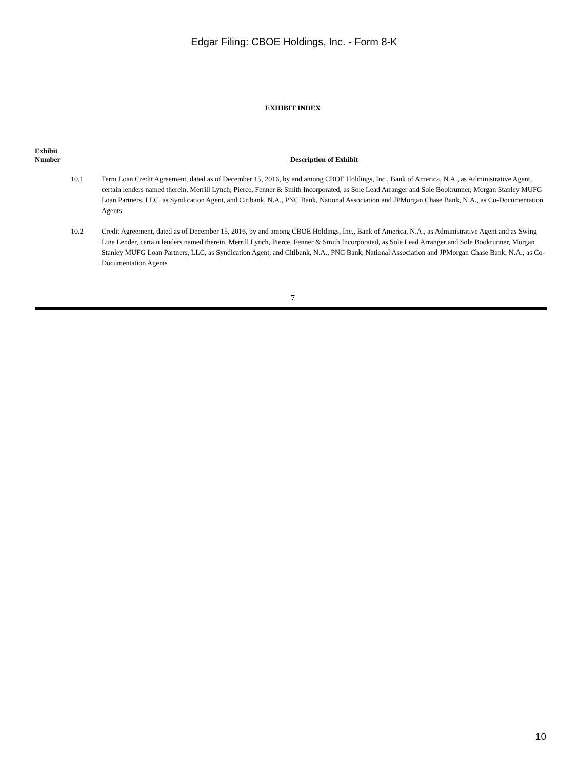Edgar Filing: CBOE Holdings, Inc. - Form 8-K
EXHIBIT INDEX
| Exhibit Number | Description of Exhibit |
| --- | --- |
| 10.1 | Term Loan Credit Agreement, dated as of December 15, 2016, by and among CBOE Holdings, Inc., Bank of America, N.A., as Administrative Agent, certain lenders named therein, Merrill Lynch, Pierce, Fenner & Smith Incorporated, as Sole Lead Arranger and Sole Bookrunner, Morgan Stanley MUFG Loan Partners, LLC, as Syndication Agent, and Citibank, N.A., PNC Bank, National Association and JPMorgan Chase Bank, N.A., as Co-Documentation Agents |
| 10.2 | Credit Agreement, dated as of December 15, 2016, by and among CBOE Holdings, Inc., Bank of America, N.A., as Administrative Agent and as Swing Line Lender, certain lenders named therein, Merrill Lynch, Pierce, Fenner & Smith Incorporated, as Sole Lead Arranger and Sole Bookrunner, Morgan Stanley MUFG Loan Partners, LLC, as Syndication Agent, and Citibank, N.A., PNC Bank, National Association and JPMorgan Chase Bank, N.A., as Co-Documentation Agents |
7
10